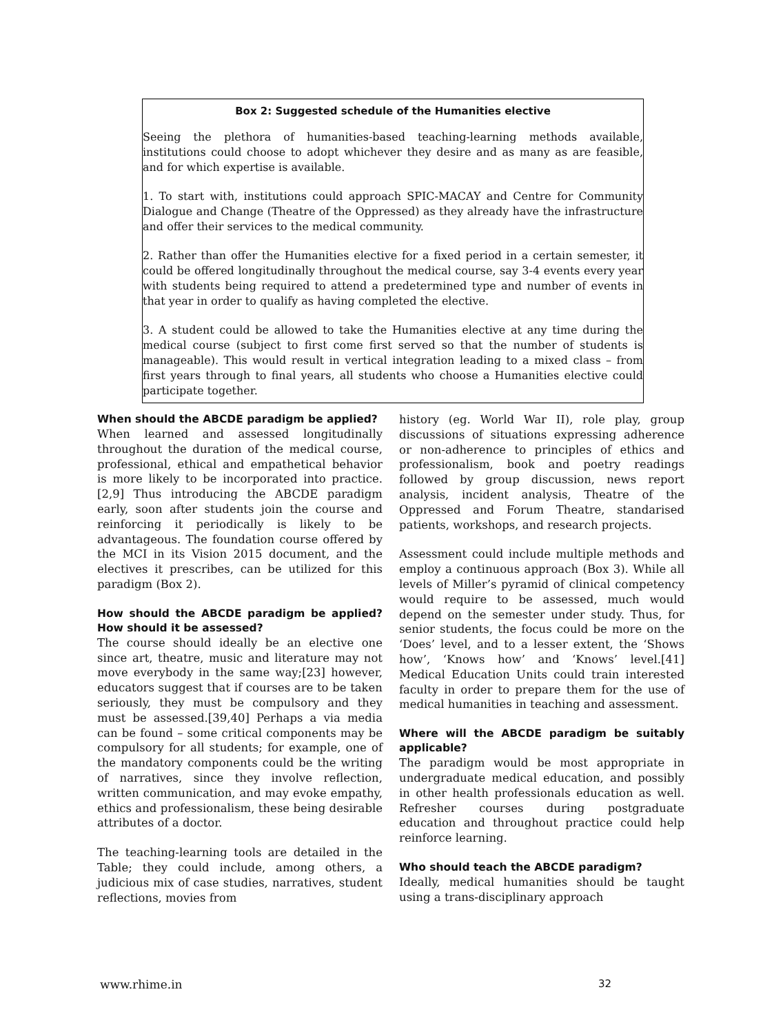Box 2: Suggested schedule of the Humanities elective
Seeing the plethora of humanities-based teaching-learning methods available, institutions could choose to adopt whichever they desire and as many as are feasible, and for which expertise is available.
1. To start with, institutions could approach SPIC-MACAY and Centre for Community Dialogue and Change (Theatre of the Oppressed) as they already have the infrastructure and offer their services to the medical community.
2. Rather than offer the Humanities elective for a fixed period in a certain semester, it could be offered longitudinally throughout the medical course, say 3-4 events every year with students being required to attend a predetermined type and number of events in that year in order to qualify as having completed the elective.
3. A student could be allowed to take the Humanities elective at any time during the medical course (subject to first come first served so that the number of students is manageable). This would result in vertical integration leading to a mixed class – from first years through to final years, all students who choose a Humanities elective could participate together.
When should the ABCDE paradigm be applied?
When learned and assessed longitudinally throughout the duration of the medical course, professional, ethical and empathetical behavior is more likely to be incorporated into practice.[2,9] Thus introducing the ABCDE paradigm early, soon after students join the course and reinforcing it periodically is likely to be advantageous. The foundation course offered by the MCI in its Vision 2015 document, and the electives it prescribes, can be utilized for this paradigm (Box 2).
How should the ABCDE paradigm be applied? How should it be assessed?
The course should ideally be an elective one since art, theatre, music and literature may not move everybody in the same way;[23] however, educators suggest that if courses are to be taken seriously, they must be compulsory and they must be assessed.[39,40] Perhaps a via media can be found – some critical components may be compulsory for all students; for example, one of the mandatory components could be the writing of narratives, since they involve reflection, written communication, and may evoke empathy, ethics and professionalism, these being desirable attributes of a doctor.
The teaching-learning tools are detailed in the Table; they could include, among others, a judicious mix of case studies, narratives, student reflections, movies from
history (eg. World War II), role play, group discussions of situations expressing adherence or non-adherence to principles of ethics and professionalism, book and poetry readings followed by group discussion, news report analysis, incident analysis, Theatre of the Oppressed and Forum Theatre, standarised patients, workshops, and research projects.
Assessment could include multiple methods and employ a continuous approach (Box 3). While all levels of Miller’s pyramid of clinical competency would require to be assessed, much would depend on the semester under study. Thus, for senior students, the focus could be more on the ‘Does’ level, and to a lesser extent, the ‘Shows how’, ‘Knows how’ and ‘Knows’ level.[41] Medical Education Units could train interested faculty in order to prepare them for the use of medical humanities in teaching and assessment.
Where will the ABCDE paradigm be suitably applicable?
The paradigm would be most appropriate in undergraduate medical education, and possibly in other health professionals education as well. Refresher courses during postgraduate education and throughout practice could help reinforce learning.
Who should teach the ABCDE paradigm?
Ideally, medical humanities should be taught using a trans-disciplinary approach
www.rhime.in 32